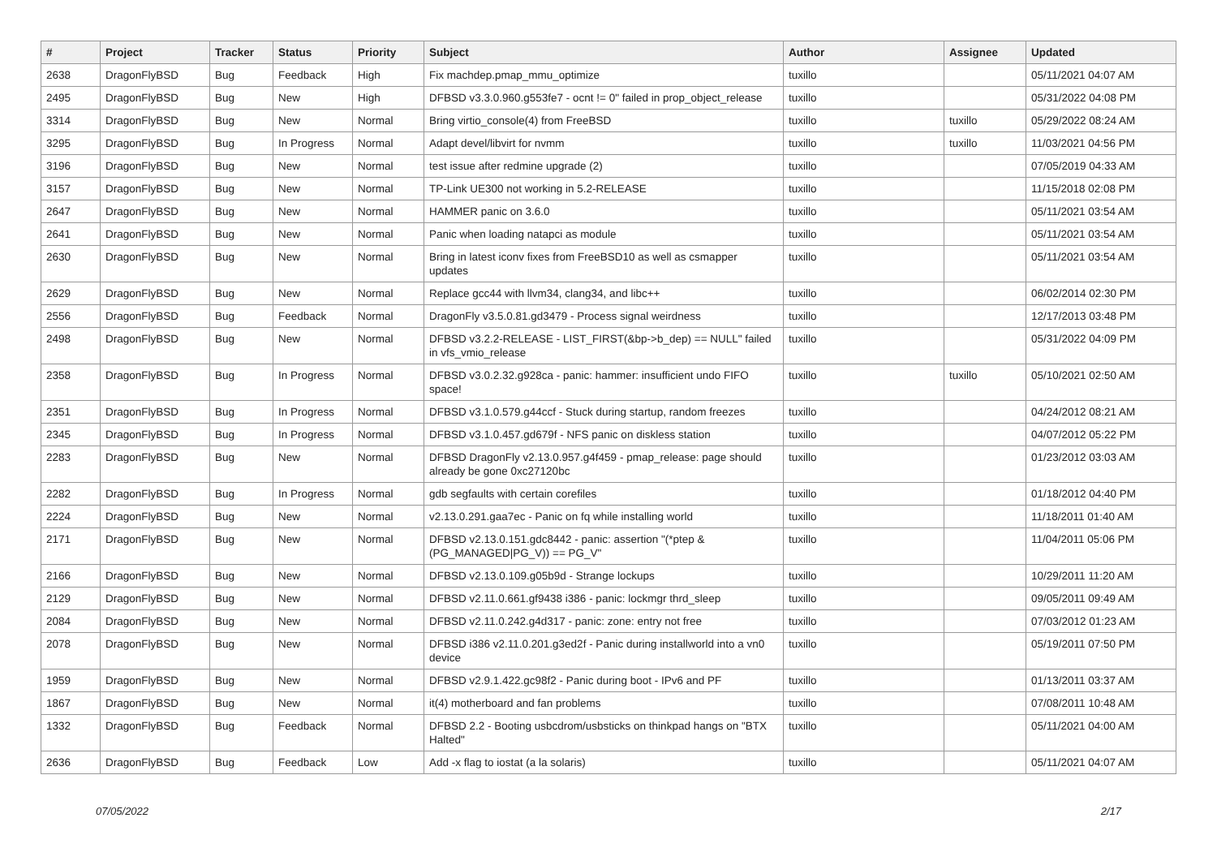| # | Project | Tracker | Status | Priority | Subject | Author | Assignee | Updated |
| --- | --- | --- | --- | --- | --- | --- | --- | --- |
| 2638 | DragonFlyBSD | Bug | Feedback | High | Fix machdep.pmap_mmu_optimize | tuxillo | | 05/11/2021 04:07 AM |
| 2495 | DragonFlyBSD | Bug | New | High | DFBSD v3.3.0.960.g553fe7 - ocnt != 0" failed in prop_object_release | tuxillo | | 05/31/2022 04:08 PM |
| 3314 | DragonFlyBSD | Bug | New | Normal | Bring virtio_console(4) from FreeBSD | tuxillo | tuxillo | 05/29/2022 08:24 AM |
| 3295 | DragonFlyBSD | Bug | In Progress | Normal | Adapt devel/libvirt for nvmm | tuxillo | tuxillo | 11/03/2021 04:56 PM |
| 3196 | DragonFlyBSD | Bug | New | Normal | test issue after redmine upgrade (2) | tuxillo | | 07/05/2019 04:33 AM |
| 3157 | DragonFlyBSD | Bug | New | Normal | TP-Link UE300 not working in 5.2-RELEASE | tuxillo | | 11/15/2018 02:08 PM |
| 2647 | DragonFlyBSD | Bug | New | Normal | HAMMER panic on 3.6.0 | tuxillo | | 05/11/2021 03:54 AM |
| 2641 | DragonFlyBSD | Bug | New | Normal | Panic when loading natapci as module | tuxillo | | 05/11/2021 03:54 AM |
| 2630 | DragonFlyBSD | Bug | New | Normal | Bring in latest iconv fixes from FreeBSD10 as well as csmapper updates | tuxillo | | 05/11/2021 03:54 AM |
| 2629 | DragonFlyBSD | Bug | New | Normal | Replace gcc44 with llvm34, clang34, and libc++ | tuxillo | | 06/02/2014 02:30 PM |
| 2556 | DragonFlyBSD | Bug | Feedback | Normal | DragonFly v3.5.0.81.gd3479 - Process signal weirdness | tuxillo | | 12/17/2013 03:48 PM |
| 2498 | DragonFlyBSD | Bug | New | Normal | DFBSD v3.2.2-RELEASE - LIST_FIRST(&bp->b_dep) == NULL" failed in vfs_vmio_release | tuxillo | | 05/31/2022 04:09 PM |
| 2358 | DragonFlyBSD | Bug | In Progress | Normal | DFBSD v3.0.2.32.g928ca - panic: hammer: insufficient undo FIFO space! | tuxillo | tuxillo | 05/10/2021 02:50 AM |
| 2351 | DragonFlyBSD | Bug | In Progress | Normal | DFBSD v3.1.0.579.g44ccf - Stuck during startup, random freezes | tuxillo | | 04/24/2012 08:21 AM |
| 2345 | DragonFlyBSD | Bug | In Progress | Normal | DFBSD v3.1.0.457.gd679f - NFS panic on diskless station | tuxillo | | 04/07/2012 05:22 PM |
| 2283 | DragonFlyBSD | Bug | New | Normal | DFBSD DragonFly v2.13.0.957.g4f459 - pmap_release: page should already be gone 0xc27120bc | tuxillo | | 01/23/2012 03:03 AM |
| 2282 | DragonFlyBSD | Bug | In Progress | Normal | gdb segfaults with certain corefiles | tuxillo | | 01/18/2012 04:40 PM |
| 2224 | DragonFlyBSD | Bug | New | Normal | v2.13.0.291.gaa7ec - Panic on fq while installing world | tuxillo | | 11/18/2011 01:40 AM |
| 2171 | DragonFlyBSD | Bug | New | Normal | DFBSD v2.13.0.151.gdc8442 - panic: assertion "(*ptep & (PG_MANAGED/PG_V)) == PG_V" | tuxillo | | 11/04/2011 05:06 PM |
| 2166 | DragonFlyBSD | Bug | New | Normal | DFBSD v2.13.0.109.g05b9d - Strange lockups | tuxillo | | 10/29/2011 11:20 AM |
| 2129 | DragonFlyBSD | Bug | New | Normal | DFBSD v2.11.0.661.gf9438 i386 - panic: lockmgr thrd_sleep | tuxillo | | 09/05/2011 09:49 AM |
| 2084 | DragonFlyBSD | Bug | New | Normal | DFBSD v2.11.0.242.g4d317 - panic: zone: entry not free | tuxillo | | 07/03/2012 01:23 AM |
| 2078 | DragonFlyBSD | Bug | New | Normal | DFBSD i386 v2.11.0.201.g3ed2f - Panic during installworld into a vn0 device | tuxillo | | 05/19/2011 07:50 PM |
| 1959 | DragonFlyBSD | Bug | New | Normal | DFBSD v2.9.1.422.gc98f2 - Panic during boot - IPv6 and PF | tuxillo | | 01/13/2011 03:37 AM |
| 1867 | DragonFlyBSD | Bug | New | Normal | it(4) motherboard and fan problems | tuxillo | | 07/08/2011 10:48 AM |
| 1332 | DragonFlyBSD | Bug | Feedback | Normal | DFBSD 2.2 - Booting usbcdrom/usbsticks on thinkpad hangs on "BTX Halted" | tuxillo | | 05/11/2021 04:00 AM |
| 2636 | DragonFlyBSD | Bug | Feedback | Low | Add -x flag to iostat (a la solaris) | tuxillo | | 05/11/2021 04:07 AM |
07/05/2022 2/17